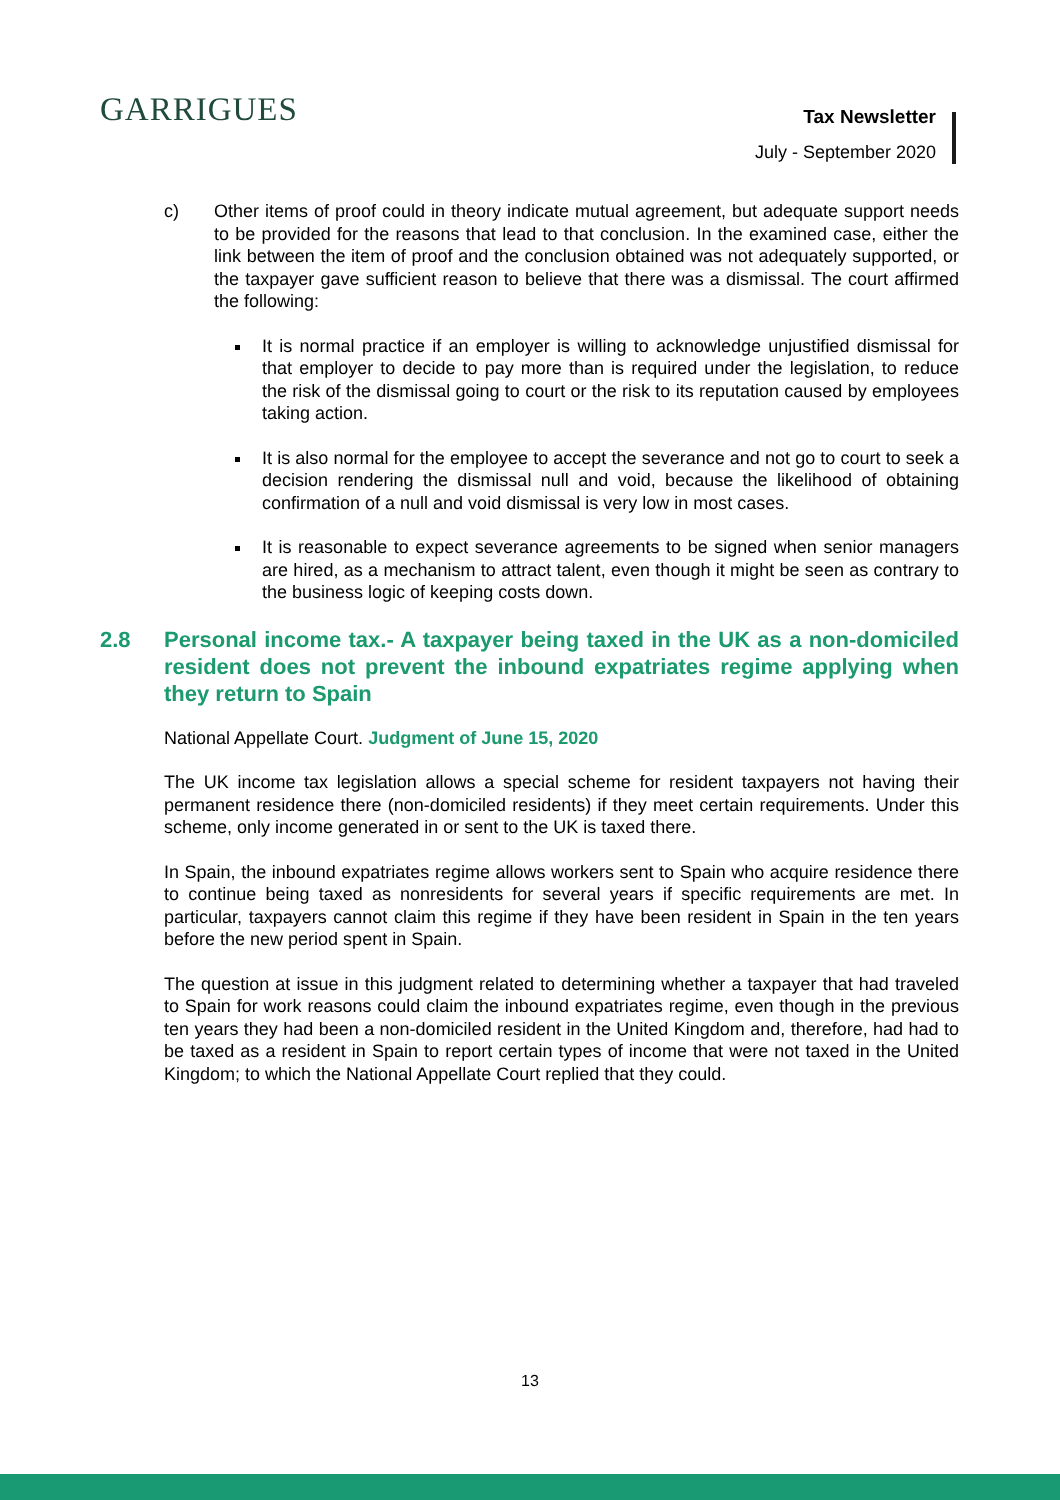GARRIGUES
Tax Newsletter
July - September 2020
c) Other items of proof could in theory indicate mutual agreement, but adequate support needs to be provided for the reasons that lead to that conclusion. In the examined case, either the link between the item of proof and the conclusion obtained was not adequately supported, or the taxpayer gave sufficient reason to believe that there was a dismissal. The court affirmed the following:
It is normal practice if an employer is willing to acknowledge unjustified dismissal for that employer to decide to pay more than is required under the legislation, to reduce the risk of the dismissal going to court or the risk to its reputation caused by employees taking action.
It is also normal for the employee to accept the severance and not go to court to seek a decision rendering the dismissal null and void, because the likelihood of obtaining confirmation of a null and void dismissal is very low in most cases.
It is reasonable to expect severance agreements to be signed when senior managers are hired, as a mechanism to attract talent, even though it might be seen as contrary to the business logic of keeping costs down.
2.8 Personal income tax.- A taxpayer being taxed in the UK as a non-domiciled resident does not prevent the inbound expatriates regime applying when they return to Spain
National Appellate Court. Judgment of June 15, 2020
The UK income tax legislation allows a special scheme for resident taxpayers not having their permanent residence there (non-domiciled residents) if they meet certain requirements. Under this scheme, only income generated in or sent to the UK is taxed there.
In Spain, the inbound expatriates regime allows workers sent to Spain who acquire residence there to continue being taxed as nonresidents for several years if specific requirements are met. In particular, taxpayers cannot claim this regime if they have been resident in Spain in the ten years before the new period spent in Spain.
The question at issue in this judgment related to determining whether a taxpayer that had traveled to Spain for work reasons could claim the inbound expatriates regime, even though in the previous ten years they had been a non-domiciled resident in the United Kingdom and, therefore, had had to be taxed as a resident in Spain to report certain types of income that were not taxed in the United Kingdom; to which the National Appellate Court replied that they could.
13